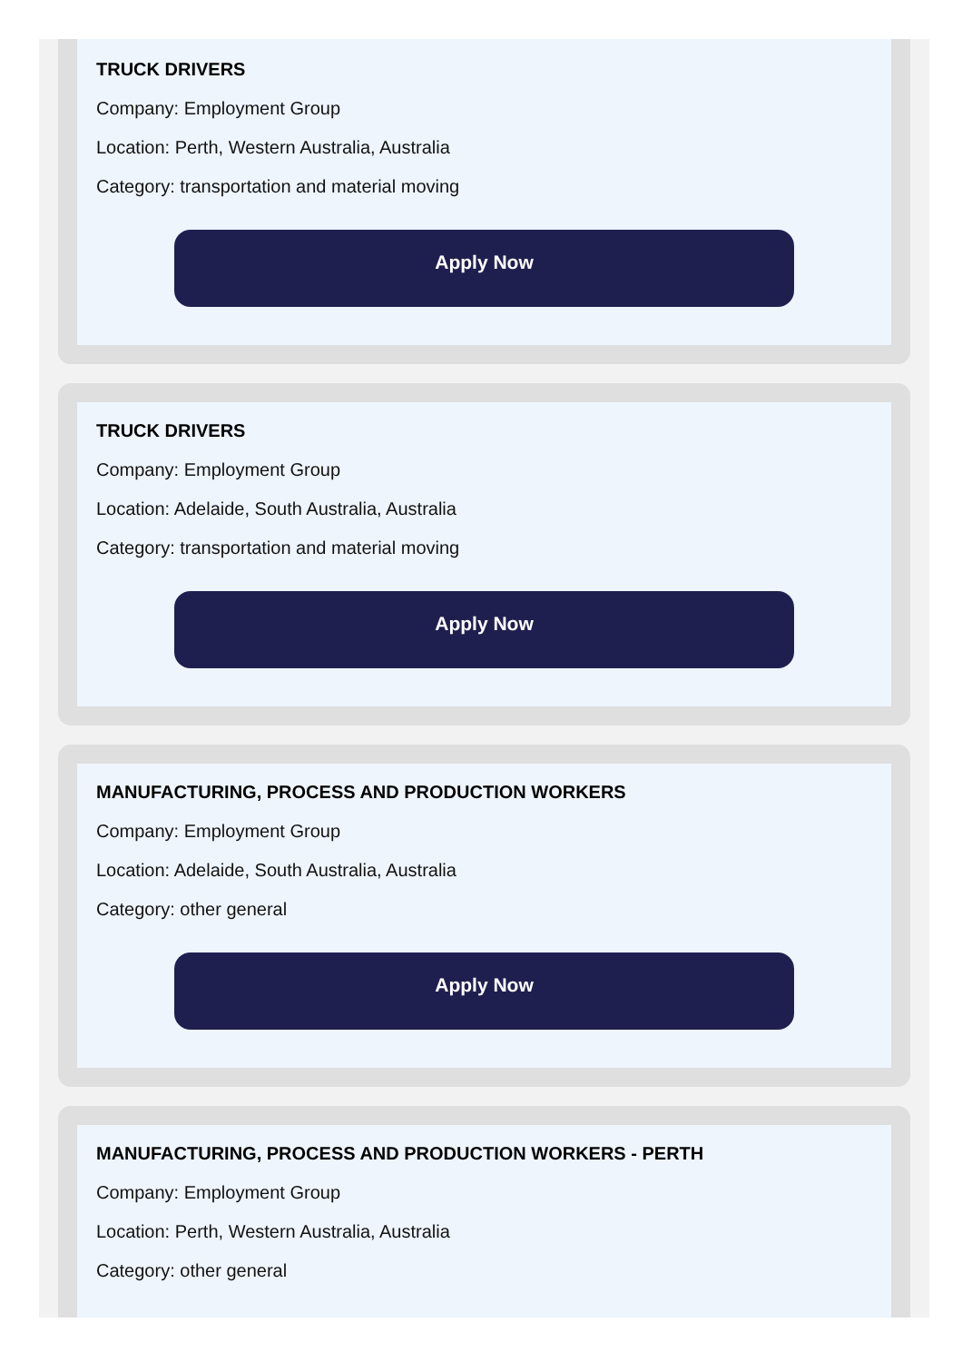TRUCK DRIVERS
Company: Employment Group
Location: Perth, Western Australia, Australia
Category: transportation and material moving
Apply Now
TRUCK DRIVERS
Company: Employment Group
Location: Adelaide, South Australia, Australia
Category: transportation and material moving
Apply Now
MANUFACTURING, PROCESS AND PRODUCTION WORKERS
Company: Employment Group
Location: Adelaide, South Australia, Australia
Category: other general
Apply Now
MANUFACTURING, PROCESS AND PRODUCTION WORKERS - PERTH
Company: Employment Group
Location: Perth, Western Australia, Australia
Category: other general